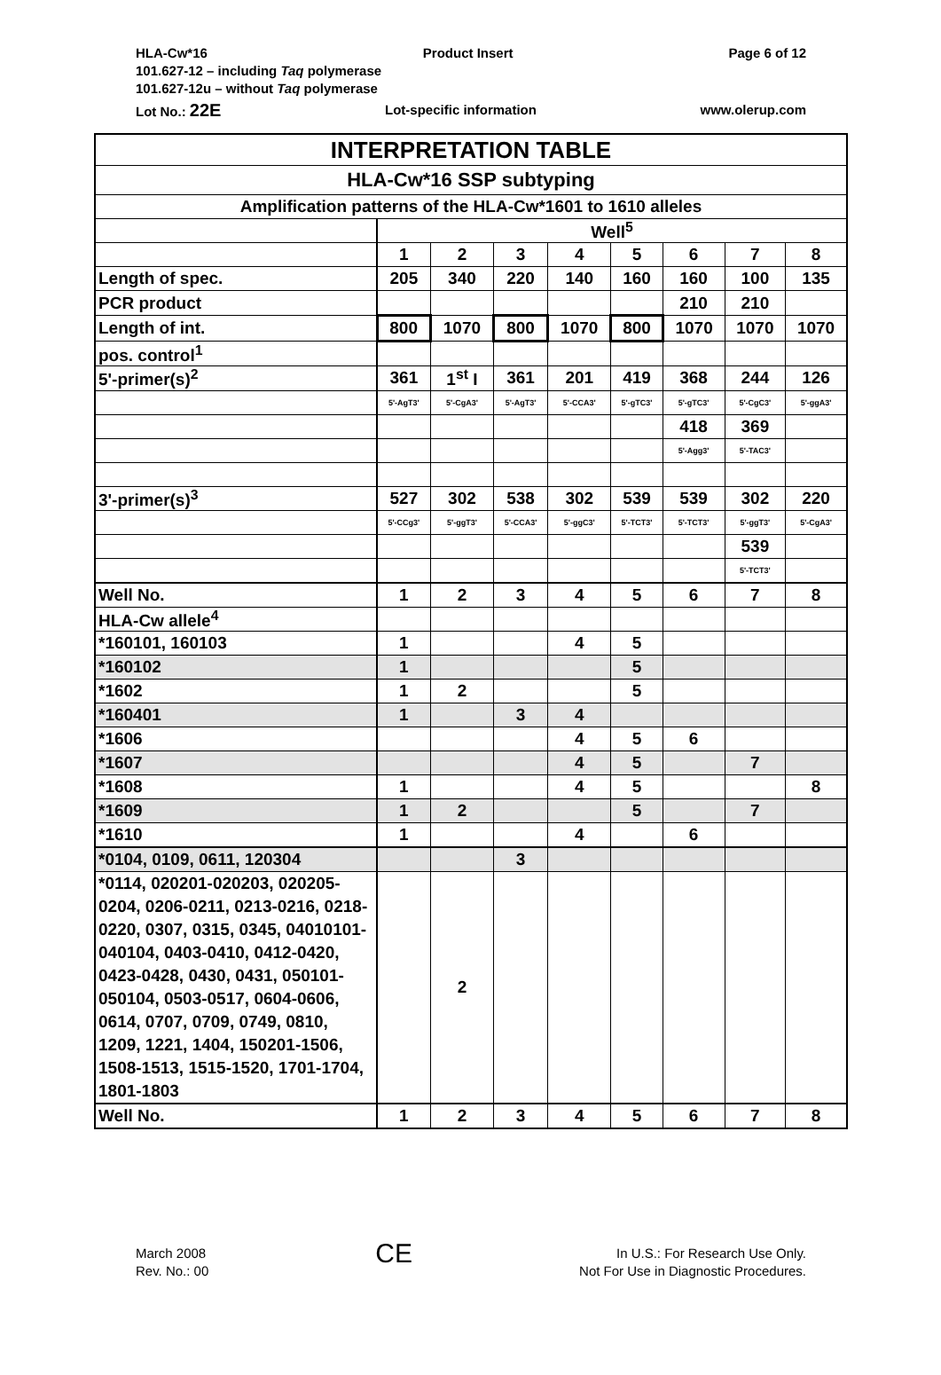HLA-Cw*16 Product Insert Page 6 of 12
101.627-12 – including Taq polymerase
101.627-12u – without Taq polymerase
Lot No.: 22E Lot-specific information www.olerup.com
| INTERPRETATION TABLE | | | | | | | | |
| HLA-Cw*16 SSP subtyping | | | | | | | | |
| Amplification patterns of the HLA-Cw*1601 to 1610 alleles | | | | | | | | |
| | Well<sup>5</sup> | | | | | | | |
| | 1 | 2 | 3 | 4 | 5 | 6 | 7 | 8 |
| Length of spec. | 205 | 340 | 220 | 140 | 160 | 160 | 100 | 135 |
| PCR product | | | | | | 210 | 210 | |
| Length of int. | 800 | 1070 | 800 | 1070 | 800 | 1070 | 1070 | 1070 |
| pos. control<sup>1</sup> | | | | | | | | |
| 5'-primer(s)<sup>2</sup> | 361 | 1<sup>st</sup> I | 361 | 201 | 419 | 368 | 244 | 126 |
| | 5'-AgT3' | 5'-CgA3' | 5'-AgT3' | 5'-CCA3' | 5'-gTC3' | 5'-gTC3' | 5'-CgC3' | 5'-ggA3' |
| | | | | | | 418 | 369 | |
| | | | | | | 5'-Agg3' | 5'-TAC3' | |
| 3'-primer(s)<sup>3</sup> | 527 | 302 | 538 | 302 | 539 | 539 | 302 | 220 |
| | 5'-CCg3' | 5'-ggT3' | 5'-CCA3' | 5'-ggC3' | 5'-TCT3' | 5'-TCT3' | 5'-ggT3' | 5'-CgA3' |
| | | | | | | | 539 | |
| | | | | | | | 5'-TCT3' | |
| Well No. | 1 | 2 | 3 | 4 | 5 | 6 | 7 | 8 |
| HLA-Cw allele<sup>4</sup> | | | | | | | | |
| *160101, 160103 | 1 | | | 4 | 5 | | | |
| *160102 | 1 | | | | 5 | | | |
| *1602 | 1 | 2 | | | 5 | | | |
| *160401 | 1 | | 3 | 4 | | | | |
| *1606 | | | | 4 | 5 | 6 | | |
| *1607 | | | | 4 | 5 | | 7 | |
| *1608 | 1 | | | 4 | 5 | | | 8 |
| *1609 | 1 | 2 | | | 5 | | 7 | |
| *1610 | 1 | | | 4 | | 6 | | |
| *0104, 0109, 0611, 120304 | | | 3 | | | | | |
| *0114, 020201-020203, 020205-0204, 0206-0211, 0213-0216, 0218-0220, 0307, 0315, 0345, 04010101-040104, 0403-0410, 0412-0420, 0423-0428, 0430, 0431, 050101-050104, 0503-0517, 0604-0606, 0614, 0707, 0709, 0749, 0810, 1209, 1221, 1404, 150201-1506, 1508-1513, 1515-1520, 1701-1704, 1801-1803 | | 2 | | | | | | |
| Well No. | 1 | 2 | 3 | 4 | 5 | 6 | 7 | 8 |
March 2008
Rev. No.: 00
CE
In U.S.: For Research Use Only.
Not For Use in Diagnostic Procedures.